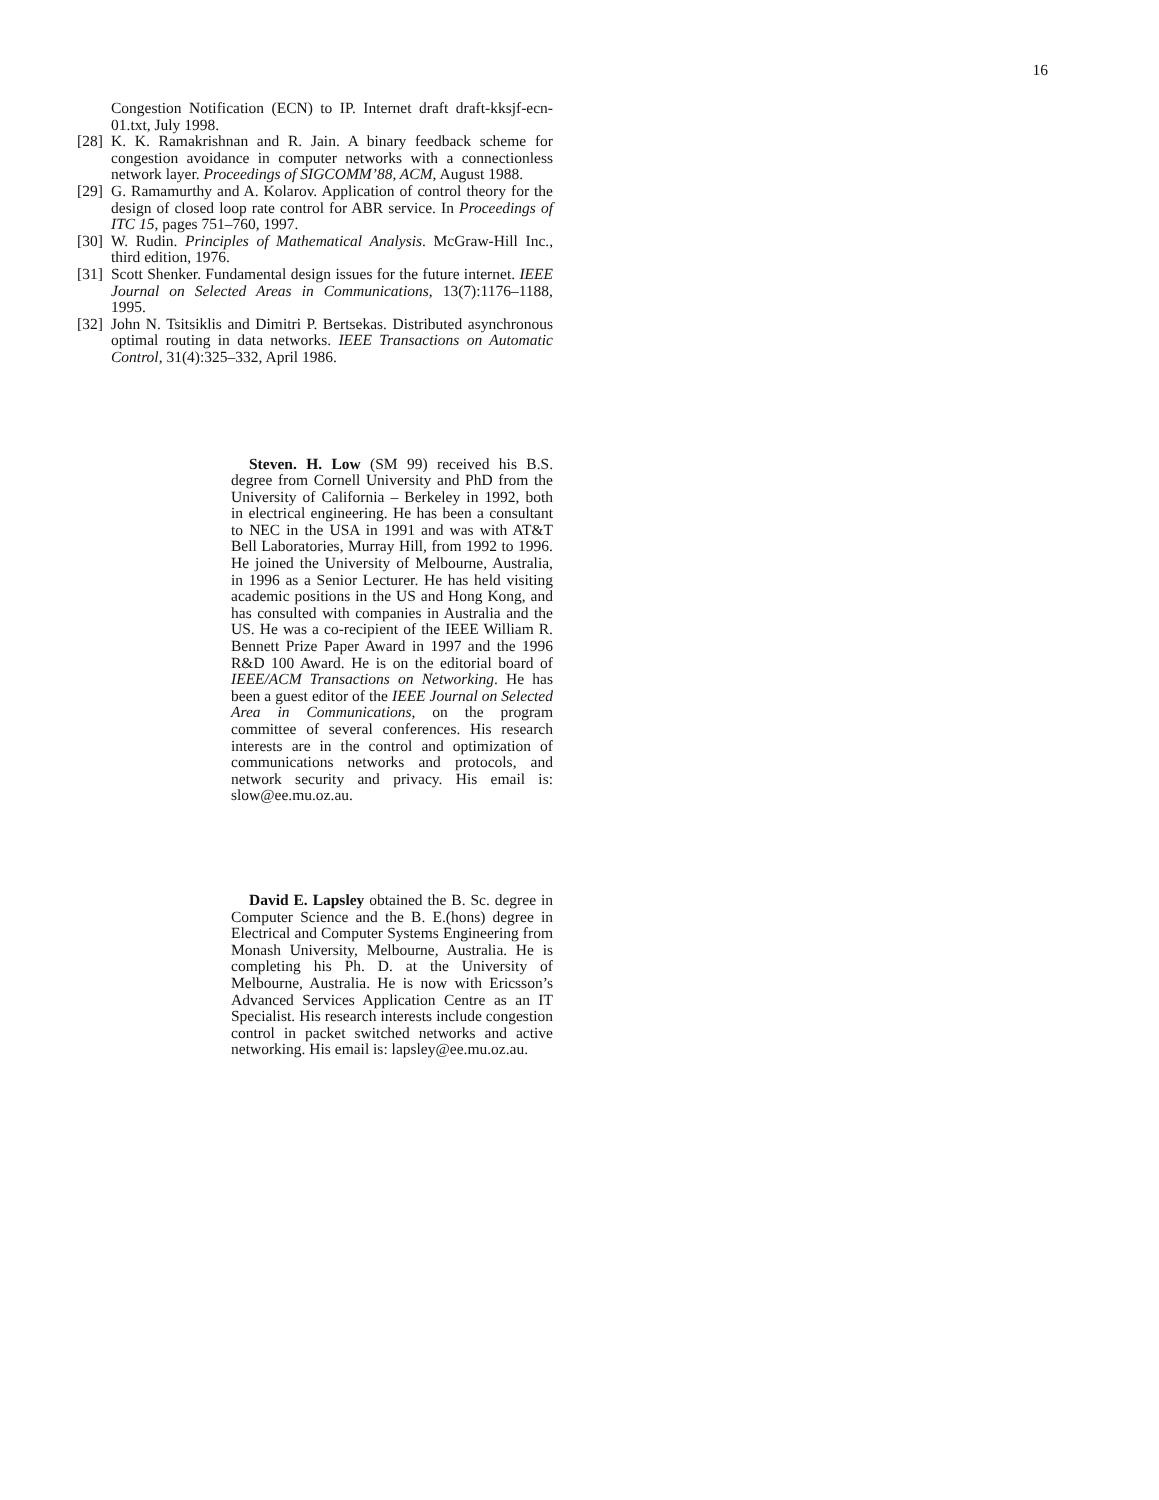16
Congestion Notification (ECN) to IP. Internet draft draft-kksjf-ecn-01.txt, July 1998.
[28] K. K. Ramakrishnan and R. Jain. A binary feedback scheme for congestion avoidance in computer networks with a connectionless network layer. Proceedings of SIGCOMM’88, ACM, August 1988.
[29] G. Ramamurthy and A. Kolarov. Application of control theory for the design of closed loop rate control for ABR service. In Proceedings of ITC 15, pages 751–760, 1997.
[30] W. Rudin. Principles of Mathematical Analysis. McGraw-Hill Inc., third edition, 1976.
[31] Scott Shenker. Fundamental design issues for the future internet. IEEE Journal on Selected Areas in Communications, 13(7):1176–1188, 1995.
[32] John N. Tsitsiklis and Dimitri P. Bertsekas. Distributed asynchronous optimal routing in data networks. IEEE Transactions on Automatic Control, 31(4):325–332, April 1986.
Steven. H. Low (SM 99) received his B.S. degree from Cornell University and PhD from the University of California – Berkeley in 1992, both in electrical engineering. He has been a consultant to NEC in the USA in 1991 and was with AT&T Bell Laboratories, Murray Hill, from 1992 to 1996. He joined the University of Melbourne, Australia, in 1996 as a Senior Lecturer. He has held visiting academic positions in the US and Hong Kong, and has consulted with companies in Australia and the US. He was a co-recipient of the IEEE William R. Bennett Prize Paper Award in 1997 and the 1996 R&D 100 Award. He is on the editorial board of IEEE/ACM Transactions on Networking. He has been a guest editor of the IEEE Journal on Selected Area in Communications, on the program committee of several conferences. His research interests are in the control and optimization of communications networks and protocols, and network security and privacy. His email is: slow@ee.mu.oz.au.
David E. Lapsley obtained the B. Sc. degree in Computer Science and the B. E.(hons) degree in Electrical and Computer Systems Engineering from Monash University, Melbourne, Australia. He is completing his Ph. D. at the University of Melbourne, Australia. He is now with Ericsson’s Advanced Services Application Centre as an IT Specialist. His research interests include congestion control in packet switched networks and active networking. His email is: lapsley@ee.mu.oz.au.